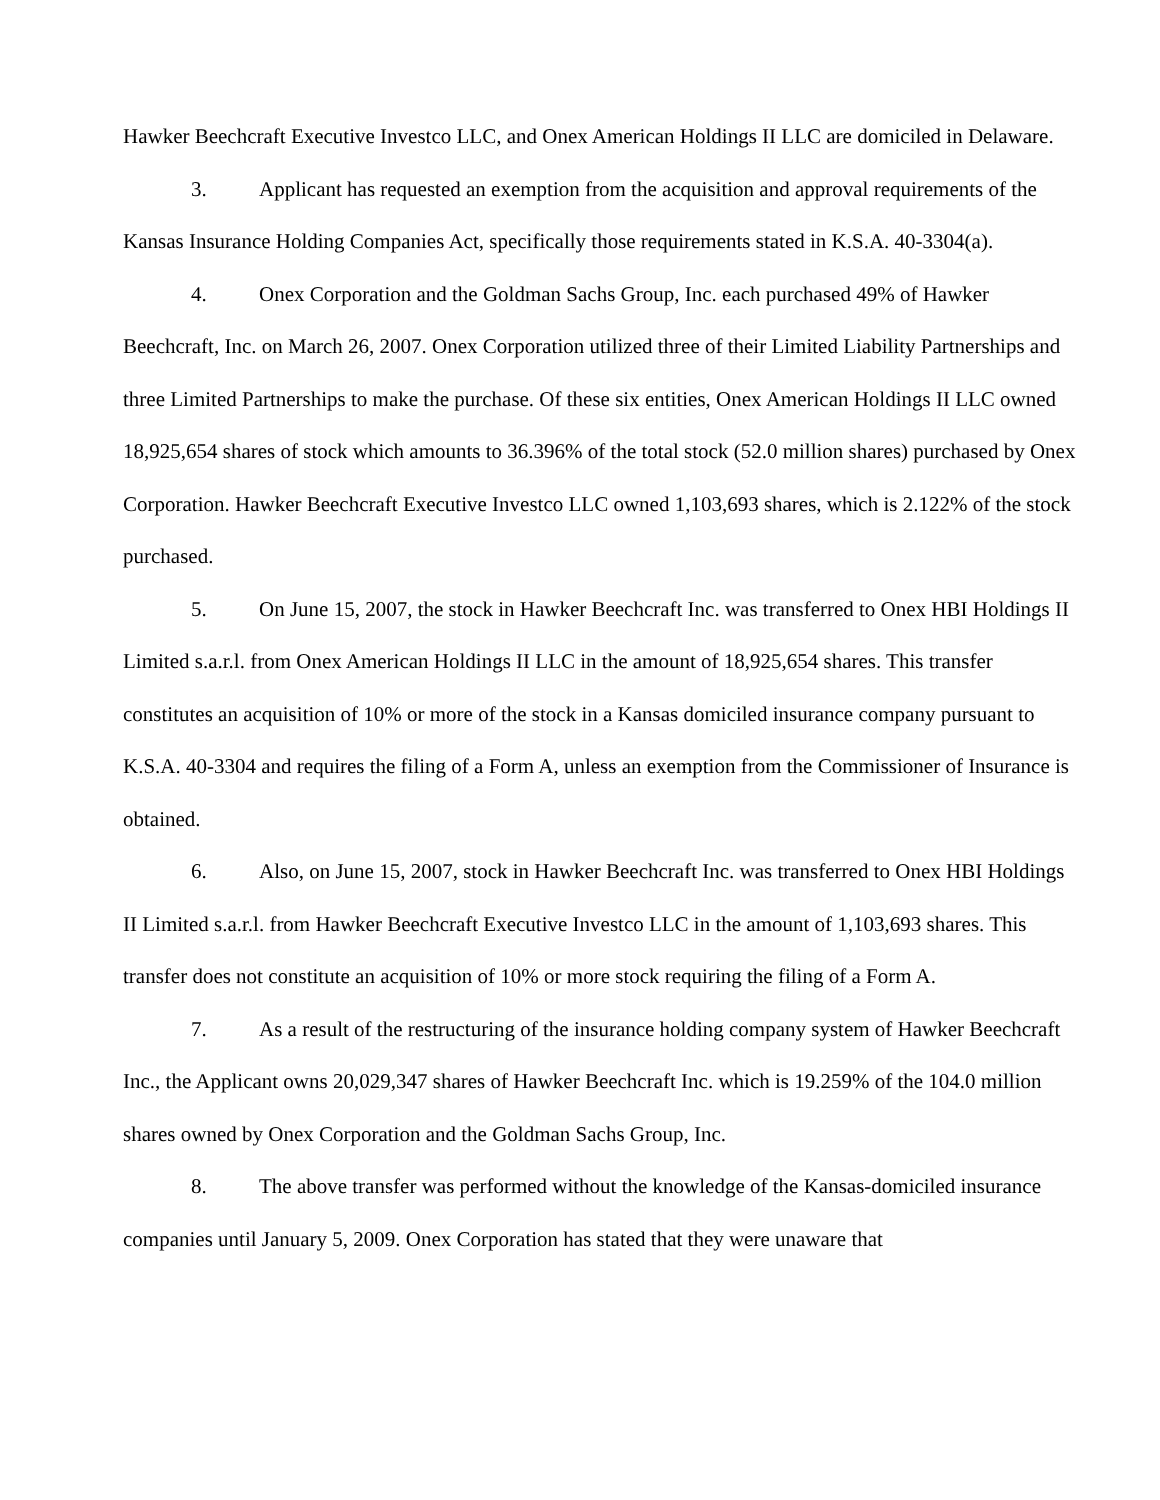Hawker Beechcraft Executive Investco LLC, and Onex American Holdings II LLC are domiciled in Delaware.
3. Applicant has requested an exemption from the acquisition and approval requirements of the Kansas Insurance Holding Companies Act, specifically those requirements stated in K.S.A. 40-3304(a).
4. Onex Corporation and the Goldman Sachs Group, Inc. each purchased 49% of Hawker Beechcraft, Inc. on March 26, 2007. Onex Corporation utilized three of their Limited Liability Partnerships and three Limited Partnerships to make the purchase. Of these six entities, Onex American Holdings II LLC owned 18,925,654 shares of stock which amounts to 36.396% of the total stock (52.0 million shares) purchased by Onex Corporation. Hawker Beechcraft Executive Investco LLC owned 1,103,693 shares, which is 2.122% of the stock purchased.
5. On June 15, 2007, the stock in Hawker Beechcraft Inc. was transferred to Onex HBI Holdings II Limited s.a.r.l. from Onex American Holdings II LLC in the amount of 18,925,654 shares. This transfer constitutes an acquisition of 10% or more of the stock in a Kansas domiciled insurance company pursuant to K.S.A. 40-3304 and requires the filing of a Form A, unless an exemption from the Commissioner of Insurance is obtained.
6. Also, on June 15, 2007, stock in Hawker Beechcraft Inc. was transferred to Onex HBI Holdings II Limited s.a.r.l. from Hawker Beechcraft Executive Investco LLC in the amount of 1,103,693 shares. This transfer does not constitute an acquisition of 10% or more stock requiring the filing of a Form A.
7. As a result of the restructuring of the insurance holding company system of Hawker Beechcraft Inc., the Applicant owns 20,029,347 shares of Hawker Beechcraft Inc. which is 19.259% of the 104.0 million shares owned by Onex Corporation and the Goldman Sachs Group, Inc.
8. The above transfer was performed without the knowledge of the Kansas-domiciled insurance companies until January 5, 2009. Onex Corporation has stated that they were unaware that